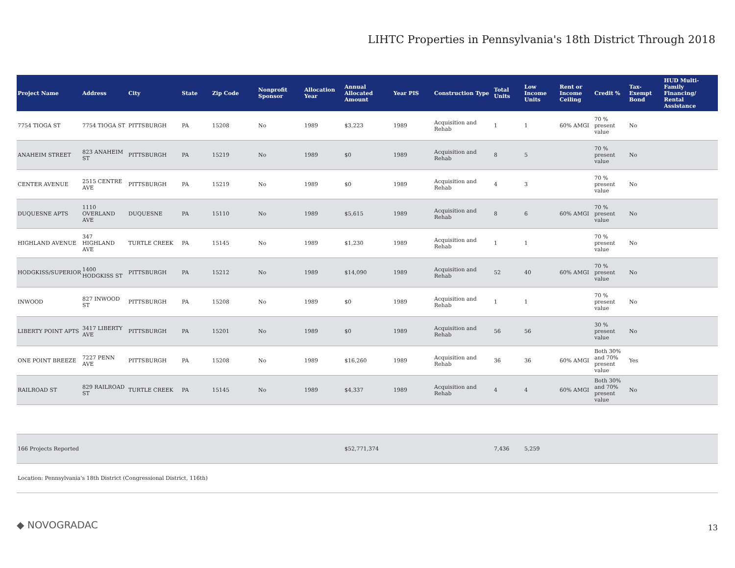LIHTC Properties in Pennsylvania's 18th District Through 2018
| Project Name | Address | City | State | Zip Code | Nonprofit Sponsor | Allocation Year | Annual Allocated Amount | Year PIS | Construction Type | Total Units | Low Income Units | Rent or Income Ceiling | Credit % | Tax-Exempt Bond | HUD Multi-Family Financing/ Rental Assistance |
| --- | --- | --- | --- | --- | --- | --- | --- | --- | --- | --- | --- | --- | --- | --- | --- |
| 7754 TIOGA ST | 7754 TIOGA ST | PITTSBURGH | PA | 15208 | No | 1989 | $3,223 | 1989 | Acquisition and Rehab | 1 | 1 | 60% AMGI | 70 % present value | No | |
| ANAHEIM STREET | 823 ANAHEIM ST | PITTSBURGH | PA | 15219 | No | 1989 | $0 | 1989 | Acquisition and Rehab | 8 | 5 | | 70 % present value | No | |
| CENTER AVENUE | 2515 CENTRE AVE | PITTSBURGH | PA | 15219 | No | 1989 | $0 | 1989 | Acquisition and Rehab | 4 | 3 | | 70 % present value | No | |
| DUQUESNE APTS | 1110 OVERLAND AVE | DUQUESNE | PA | 15110 | No | 1989 | $5,615 | 1989 | Acquisition and Rehab | 8 | 6 | 60% AMGI | 70 % present value | No | |
| HIGHLAND AVENUE | 347 HIGHLAND AVE | TURTLE CREEK | PA | 15145 | No | 1989 | $1,230 | 1989 | Acquisition and Rehab | 1 | 1 | | 70 % present value | No | |
| HODGKISS/SUPERIOR/V | 1400 HODGKISS ST | PITTSBURGH | PA | 15212 | No | 1989 | $14,090 | 1989 | Acquisition and Rehab | 52 | 40 | 60% AMGI | 70 % present value | No | |
| INWOOD | 827 INWOOD ST | PITTSBURGH | PA | 15208 | No | 1989 | $0 | 1989 | Acquisition and Rehab | 1 | 1 | | 70 % present value | No | |
| LIBERTY POINT APTS | 3417 LIBERTY AVE | PITTSBURGH | PA | 15201 | No | 1989 | $0 | 1989 | Acquisition and Rehab | 56 | 56 | | 30 % present value | No | |
| ONE POINT BREEZE | 7227 PENN AVE | PITTSBURGH | PA | 15208 | No | 1989 | $16,260 | 1989 | Acquisition and Rehab | 36 | 36 | 60% AMGI | Both 30% and 70% present value | Yes | |
| RAILROAD ST | 829 RAILROAD ST | TURTLE CREEK | PA | 15145 | No | 1989 | $4,337 | 1989 | Acquisition and Rehab | 4 | 4 | 60% AMGI | Both 30% and 70% present value | No | |
| 166 Projects Reported | | | | | | | $52,771,374 | | | 7,436 | 5,259 | | | | |
| Location: Pennsylvania's 18th District (Congressional District, 116th) | | | | | | | | | | | | | | | |
◆ NOVOGRADAC 13